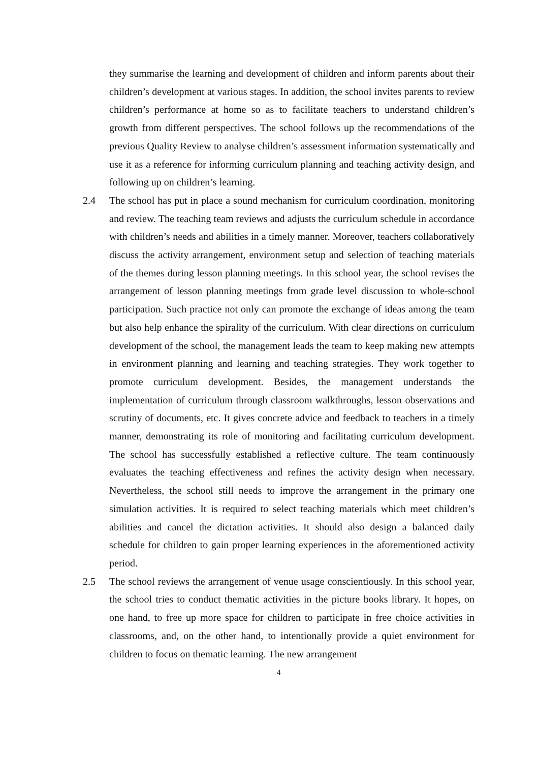they summarise the learning and development of children and inform parents about their children’s development at various stages. In addition, the school invites parents to review children’s performance at home so as to facilitate teachers to understand children’s growth from different perspectives. The school follows up the recommendations of the previous Quality Review to analyse children’s assessment information systematically and use it as a reference for informing curriculum planning and teaching activity design, and following up on children’s learning.
2.4 The school has put in place a sound mechanism for curriculum coordination, monitoring and review. The teaching team reviews and adjusts the curriculum schedule in accordance with children’s needs and abilities in a timely manner. Moreover, teachers collaboratively discuss the activity arrangement, environment setup and selection of teaching materials of the themes during lesson planning meetings. In this school year, the school revises the arrangement of lesson planning meetings from grade level discussion to whole-school participation. Such practice not only can promote the exchange of ideas among the team but also help enhance the spirality of the curriculum. With clear directions on curriculum development of the school, the management leads the team to keep making new attempts in environment planning and learning and teaching strategies. They work together to promote curriculum development. Besides, the management understands the implementation of curriculum through classroom walkthroughs, lesson observations and scrutiny of documents, etc. It gives concrete advice and feedback to teachers in a timely manner, demonstrating its role of monitoring and facilitating curriculum development. The school has successfully established a reflective culture. The team continuously evaluates the teaching effectiveness and refines the activity design when necessary. Nevertheless, the school still needs to improve the arrangement in the primary one simulation activities. It is required to select teaching materials which meet children’s abilities and cancel the dictation activities. It should also design a balanced daily schedule for children to gain proper learning experiences in the aforementioned activity period.
2.5 The school reviews the arrangement of venue usage conscientiously. In this school year, the school tries to conduct thematic activities in the picture books library. It hopes, on one hand, to free up more space for children to participate in free choice activities in classrooms, and, on the other hand, to intentionally provide a quiet environment for children to focus on thematic learning. The new arrangement
4